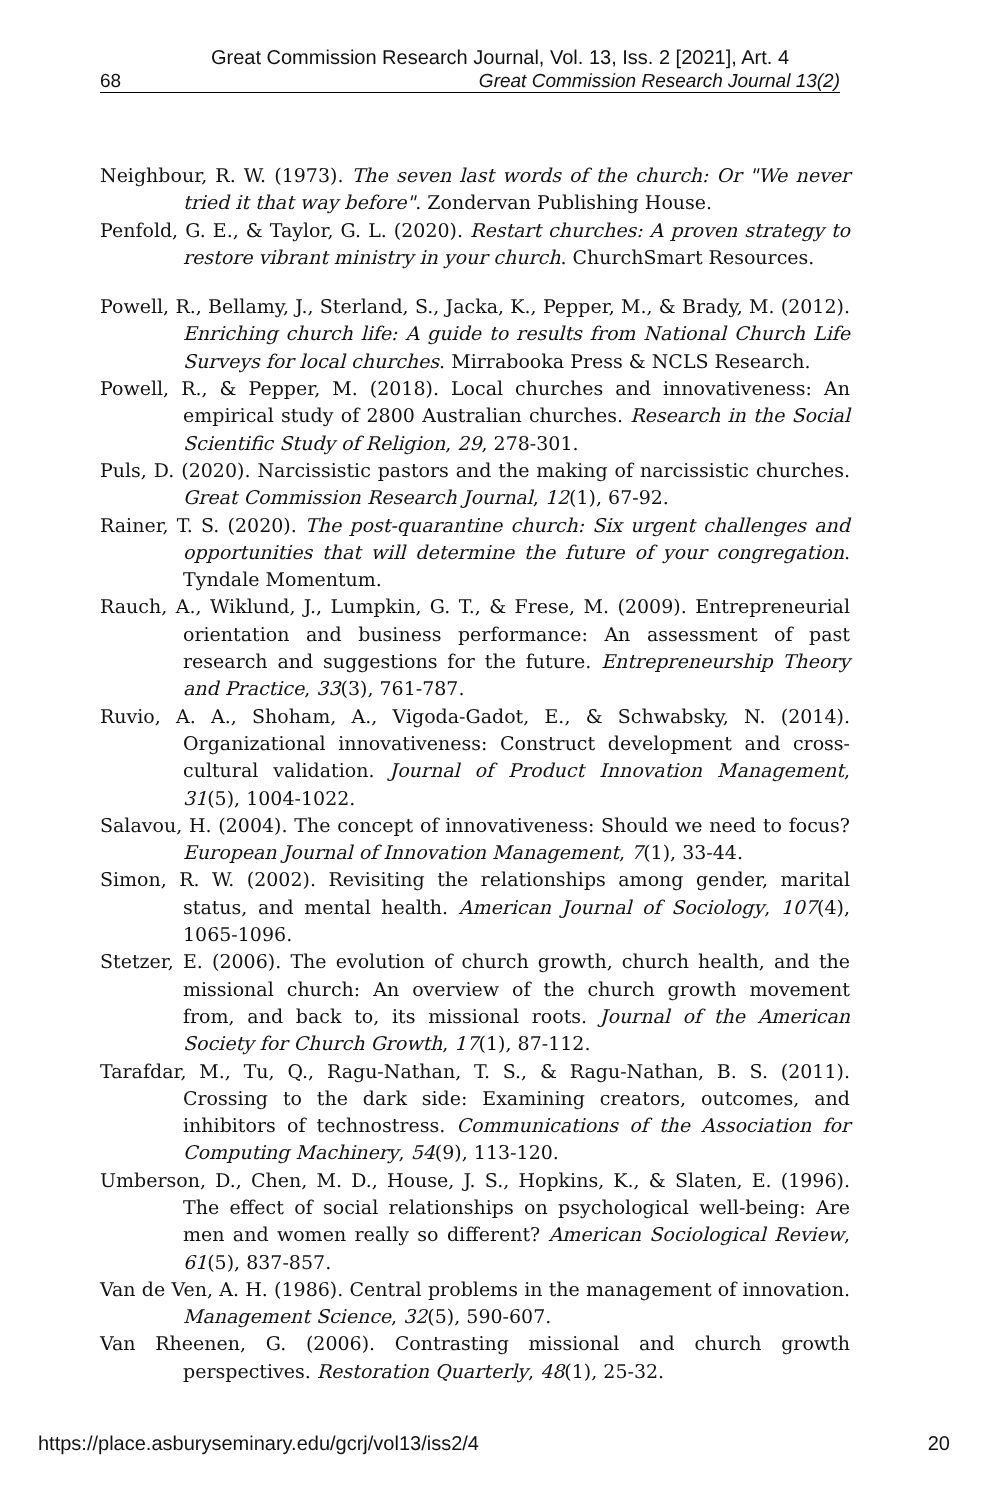Great Commission Research Journal, Vol. 13, Iss. 2 [2021], Art. 4
68 Great Commission Research Journal 13(2)
Neighbour, R. W. (1973). The seven last words of the church: Or "We never tried it that way before". Zondervan Publishing House.
Penfold, G. E., & Taylor, G. L. (2020). Restart churches: A proven strategy to restore vibrant ministry in your church. ChurchSmart Resources.
Powell, R., Bellamy, J., Sterland, S., Jacka, K., Pepper, M., & Brady, M. (2012). Enriching church life: A guide to results from National Church Life Surveys for local churches. Mirrabooka Press & NCLS Research.
Powell, R., & Pepper, M. (2018). Local churches and innovativeness: An empirical study of 2800 Australian churches. Research in the Social Scientific Study of Religion, 29, 278-301.
Puls, D. (2020). Narcissistic pastors and the making of narcissistic churches. Great Commission Research Journal, 12(1), 67-92.
Rainer, T. S. (2020). The post-quarantine church: Six urgent challenges and opportunities that will determine the future of your congregation. Tyndale Momentum.
Rauch, A., Wiklund, J., Lumpkin, G. T., & Frese, M. (2009). Entrepreneurial orientation and business performance: An assessment of past research and suggestions for the future. Entrepreneurship Theory and Practice, 33(3), 761-787.
Ruvio, A. A., Shoham, A., Vigoda-Gadot, E., & Schwabsky, N. (2014). Organizational innovativeness: Construct development and cross-cultural validation. Journal of Product Innovation Management, 31(5), 1004-1022.
Salavou, H. (2004). The concept of innovativeness: Should we need to focus? European Journal of Innovation Management, 7(1), 33-44.
Simon, R. W. (2002). Revisiting the relationships among gender, marital status, and mental health. American Journal of Sociology, 107(4), 1065-1096.
Stetzer, E. (2006). The evolution of church growth, church health, and the missional church: An overview of the church growth movement from, and back to, its missional roots. Journal of the American Society for Church Growth, 17(1), 87-112.
Tarafdar, M., Tu, Q., Ragu-Nathan, T. S., & Ragu-Nathan, B. S. (2011). Crossing to the dark side: Examining creators, outcomes, and inhibitors of technostress. Communications of the Association for Computing Machinery, 54(9), 113-120.
Umberson, D., Chen, M. D., House, J. S., Hopkins, K., & Slaten, E. (1996). The effect of social relationships on psychological well-being: Are men and women really so different? American Sociological Review, 61(5), 837-857.
Van de Ven, A. H. (1986). Central problems in the management of innovation. Management Science, 32(5), 590-607.
Van Rheenen, G. (2006). Contrasting missional and church growth perspectives. Restoration Quarterly, 48(1), 25-32.
https://place.asburyseminary.edu/gcrj/vol13/iss2/4 20